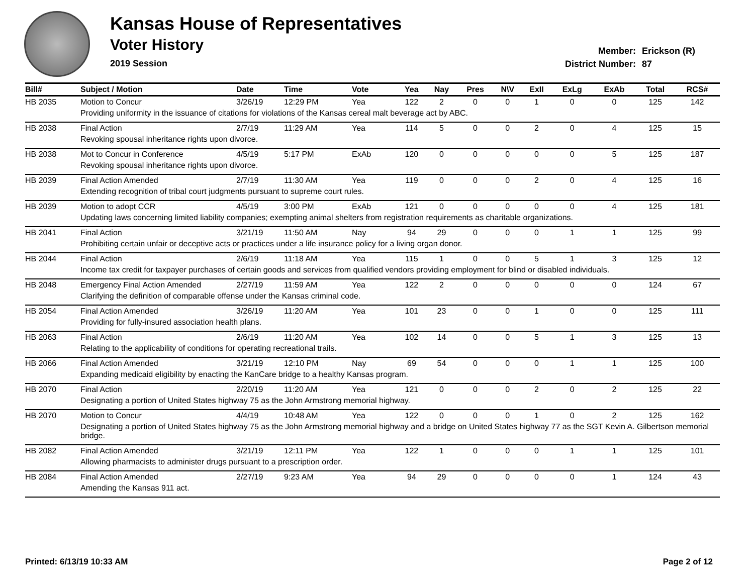Kansas House of Representatives
Voter History
2019 Session
Member: Erickson (R)
District Number: 87
| Bill# | Subject / Motion | Date | Time | Vote | Yea | Nay | Pres | N\V | ExII | ExLg | ExAb | Total | RCS# |
| --- | --- | --- | --- | --- | --- | --- | --- | --- | --- | --- | --- | --- | --- |
| HB 2035 | Motion to Concur | 3/26/19 | 12:29 PM | Yea | 122 | 2 | 0 | 0 | 1 | 0 | 0 | 125 | 142 |
| | Providing uniformity in the issuance of citations for violations of the Kansas cereal malt beverage act by ABC. | | | | | | | | | | | | |
| HB 2038 | Final Action | 2/7/19 | 11:29 AM | Yea | 114 | 5 | 0 | 0 | 2 | 0 | 4 | 125 | 15 |
| | Revoking spousal inheritance rights upon divorce. | | | | | | | | | | | | |
| HB 2038 | Mot to Concur in Conference | 4/5/19 | 5:17 PM | ExAb | 120 | 0 | 0 | 0 | 0 | 0 | 5 | 125 | 187 |
| | Revoking spousal inheritance rights upon divorce. | | | | | | | | | | | | |
| HB 2039 | Final Action Amended | 2/7/19 | 11:30 AM | Yea | 119 | 0 | 0 | 0 | 2 | 0 | 4 | 125 | 16 |
| | Extending recognition of tribal court judgments pursuant to supreme court rules. | | | | | | | | | | | | |
| HB 2039 | Motion to adopt CCR | 4/5/19 | 3:00 PM | ExAb | 121 | 0 | 0 | 0 | 0 | 0 | 4 | 125 | 181 |
| | Updating laws concerning limited liability companies; exempting animal shelters from registration requirements as charitable organizations. | | | | | | | | | | | | |
| HB 2041 | Final Action | 3/21/19 | 11:50 AM | Nay | 94 | 29 | 0 | 0 | 0 | 1 | 1 | 125 | 99 |
| | Prohibiting certain unfair or deceptive acts or practices under a life insurance policy for a living organ donor. | | | | | | | | | | | | |
| HB 2044 | Final Action | 2/6/19 | 11:18 AM | Yea | 115 | 1 | 0 | 0 | 5 | 1 | 3 | 125 | 12 |
| | Income tax credit for taxpayer purchases of certain goods and services from qualified vendors providing employment for blind or disabled individuals. | | | | | | | | | | | | |
| HB 2048 | Emergency Final Action Amended | 2/27/19 | 11:59 AM | Yea | 122 | 2 | 0 | 0 | 0 | 0 | 0 | 124 | 67 |
| | Clarifying the definition of comparable offense under the Kansas criminal code. | | | | | | | | | | | | |
| HB 2054 | Final Action Amended | 3/26/19 | 11:20 AM | Yea | 101 | 23 | 0 | 0 | 1 | 0 | 0 | 125 | 111 |
| | Providing for fully-insured association health plans. | | | | | | | | | | | | |
| HB 2063 | Final Action | 2/6/19 | 11:20 AM | Yea | 102 | 14 | 0 | 0 | 5 | 1 | 3 | 125 | 13 |
| | Relating to the applicability of conditions for operating recreational trails. | | | | | | | | | | | | |
| HB 2066 | Final Action Amended | 3/21/19 | 12:10 PM | Nay | 69 | 54 | 0 | 0 | 0 | 1 | 1 | 125 | 100 |
| | Expanding medicaid eligibility by enacting the KanCare bridge to a healthy Kansas program. | | | | | | | | | | | | |
| HB 2070 | Final Action | 2/20/19 | 11:20 AM | Yea | 121 | 0 | 0 | 0 | 2 | 0 | 2 | 125 | 22 |
| | Designating a portion of United States highway 75 as the John Armstrong memorial highway. | | | | | | | | | | | | |
| HB 2070 | Motion to Concur | 4/4/19 | 10:48 AM | Yea | 122 | 0 | 0 | 0 | 1 | 0 | 2 | 125 | 162 |
| | Designating a portion of United States highway 75 as the John Armstrong memorial highway and a bridge on United States highway 77 as the SGT Kevin A. Gilbertson memorial bridge. | | | | | | | | | | | | |
| HB 2082 | Final Action Amended | 3/21/19 | 12:11 PM | Yea | 122 | 1 | 0 | 0 | 0 | 1 | 1 | 125 | 101 |
| | Allowing pharmacists to administer drugs pursuant to a prescription order. | | | | | | | | | | | | |
| HB 2084 | Final Action Amended | 2/27/19 | 9:23 AM | Yea | 94 | 29 | 0 | 0 | 0 | 0 | 1 | 124 | 43 |
| | Amending the Kansas 911 act. | | | | | | | | | | | | |
Printed: 6/13/19 10:33 AM Page 2 of 12